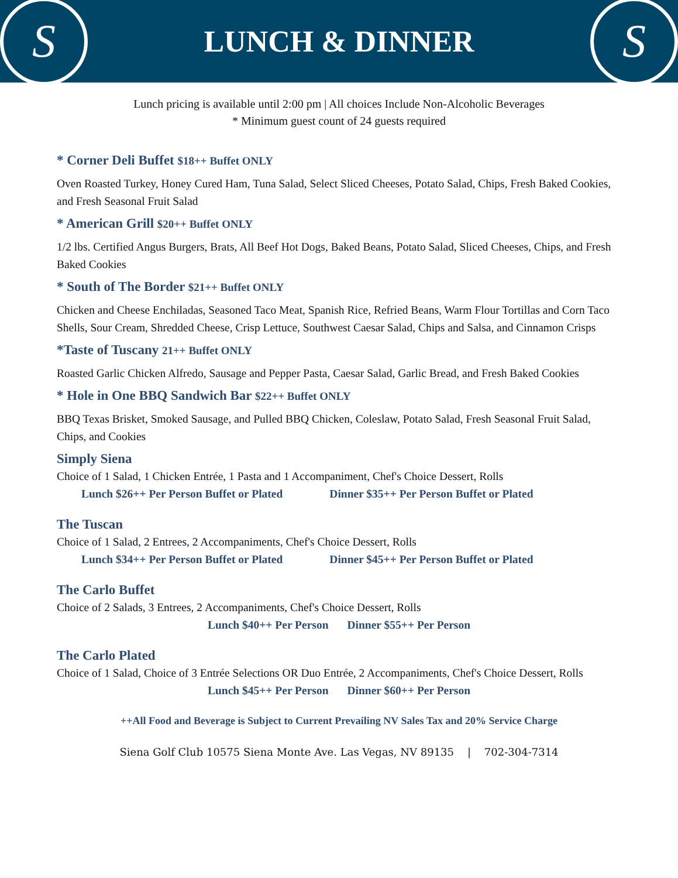S
LUNCH & DINNER
S
Lunch pricing is available until 2:00 pm | All choices Include Non-Alcoholic Beverages
* Minimum guest count of 24 guests required
* Corner Deli Buffet $18++ Buffet ONLY
Oven Roasted Turkey, Honey Cured Ham, Tuna Salad, Select Sliced Cheeses, Potato Salad, Chips, Fresh Baked Cookies, and Fresh Seasonal Fruit Salad
* American Grill $20++ Buffet ONLY
1/2 lbs. Certified Angus Burgers, Brats, All Beef Hot Dogs, Baked Beans, Potato Salad, Sliced Cheeses, Chips, and Fresh Baked Cookies
* South of The Border $21++ Buffet ONLY
Chicken and Cheese Enchiladas, Seasoned Taco Meat, Spanish Rice, Refried Beans, Warm Flour Tortillas and Corn Taco Shells, Sour Cream, Shredded Cheese, Crisp Lettuce, Southwest Caesar Salad, Chips and Salsa, and Cinnamon Crisps
*Taste of Tuscany 21++ Buffet ONLY
Roasted Garlic Chicken Alfredo, Sausage and Pepper Pasta, Caesar Salad, Garlic Bread, and Fresh Baked Cookies
* Hole in One BBQ Sandwich Bar $22++ Buffet ONLY
BBQ Texas Brisket, Smoked Sausage, and Pulled BBQ Chicken, Coleslaw, Potato Salad, Fresh Seasonal Fruit Salad, Chips, and Cookies
Simply Siena
Choice of 1 Salad, 1 Chicken Entrée, 1 Pasta and 1 Accompaniment, Chef's Choice Dessert, Rolls
Lunch $26++ Per Person Buffet or Plated Dinner $35++ Per Person Buffet or Plated
The Tuscan
Choice of 1 Salad, 2 Entrees, 2 Accompaniments, Chef's Choice Dessert, Rolls
Lunch $34++ Per Person Buffet or Plated Dinner $45++ Per Person Buffet or Plated
The Carlo Buffet
Choice of 2 Salads, 3 Entrees, 2 Accompaniments, Chef's Choice Dessert, Rolls
Lunch $40++ Per Person Dinner $55++ Per Person
The Carlo Plated
Choice of 1 Salad, Choice of 3 Entrée Selections OR Duo Entrée, 2 Accompaniments, Chef's Choice Dessert, Rolls
Lunch $45++ Per Person Dinner $60++ Per Person
++All Food and Beverage is Subject to Current Prevailing NV Sales Tax and 20% Service Charge
Siena Golf Club 10575 Siena Monte Ave. Las Vegas, NV 89135 | 702-304-7314